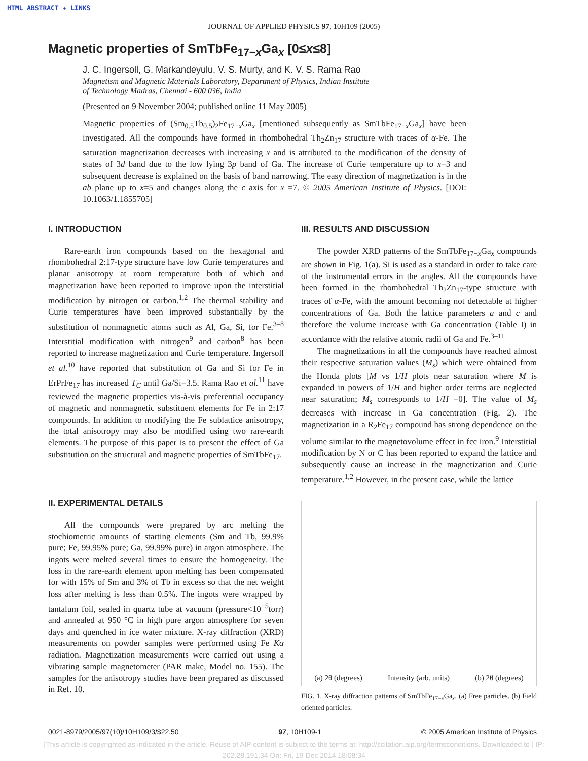HTML ABSTRACT ✦ LINKS
JOURNAL OF APPLIED PHYSICS 97, 10H109 (2005)
Magnetic properties of SmTbFe<sub>17−x</sub>Ga<sub>x</sub> [0≤x≤8]
J. C. Ingersoll, G. Markandeyulu, V. S. Murty, and K. V. S. Rama Rao
Magnetism and Magnetic Materials Laboratory, Department of Physics, Indian Institute
of Technology Madras, Chennai - 600 036, India
(Presented on 9 November 2004; published online 11 May 2005)
Magnetic properties of (Sm<sub>0.5</sub>Tb<sub>0.5</sub>)<sub>2</sub>Fe<sub>17−x</sub>Ga<sub>x</sub> [mentioned subsequently as SmTbFe<sub>17−x</sub>Ga<sub>x</sub>] have been investigated. All the compounds have formed in rhombohedral Th<sub>2</sub>Zn<sub>17</sub> structure with traces of α-Fe. The saturation magnetization decreases with increasing x and is attributed to the modification of the density of states of 3d band due to the low lying 3p band of Ga. The increase of Curie temperature up to x=3 and subsequent decrease is explained on the basis of band narrowing. The easy direction of magnetization is in the ab plane up to x=5 and changes along the c axis for x =7. © 2005 American Institute of Physics. [DOI: 10.1063/1.1855705]
I. INTRODUCTION
Rare-earth iron compounds based on the hexagonal and rhombohedral 2:17-type structure have low Curie temperatures and planar anisotropy at room temperature both of which and magnetization have been reported to improve upon the interstitial modification by nitrogen or carbon.<sup>1,2</sup> The thermal stability and Curie temperatures have been improved substantially by the substitution of nonmagnetic atoms such as Al, Ga, Si, for Fe.<sup>3–8</sup> Interstitial modification with nitrogen<sup>9</sup> and carbon<sup>8</sup> has been reported to increase magnetization and Curie temperature. Ingersoll et al.<sup>10</sup> have reported that substitution of Ga and Si for Fe in ErPrFe<sub>17</sub> has increased T<sub>C</sub> until Ga/Si=3.5. Rama Rao et al.<sup>11</sup> have reviewed the magnetic properties vis-à-vis preferential occupancy of magnetic and nonmagnetic substituent elements for Fe in 2:17 compounds. In addition to modifying the Fe sublattice anisotropy, the total anisotropy may also be modified using two rare-earth elements. The purpose of this paper is to present the effect of Ga substitution on the structural and magnetic properties of SmTbFe<sub>17</sub>.
II. EXPERIMENTAL DETAILS
All the compounds were prepared by arc melting the stochiometric amounts of starting elements (Sm and Tb, 99.9% pure; Fe, 99.95% pure; Ga, 99.99% pure) in argon atmosphere. The ingots were melted several times to ensure the homogeneity. The loss in the rare-earth element upon melting has been compensated for with 15% of Sm and 3% of Tb in excess so that the net weight loss after melting is less than 0.5%. The ingots were wrapped by tantalum foil, sealed in quartz tube at vacuum (pressure<10<sup>−5</sup>torr) and annealed at 950 °C in high pure argon atmosphere for seven days and quenched in ice water mixture. X-ray diffraction (XRD) measurements on powder samples were performed using Fe Kα radiation. Magnetization measurements were carried out using a vibrating sample magnetometer (PAR make, Model no. 155). The samples for the anisotropy studies have been prepared as discussed in Ref. 10.
III. RESULTS AND DISCUSSION
The powder XRD patterns of the SmTbFe<sub>17−x</sub>Ga<sub>x</sub> compounds are shown in Fig. 1(a). Si is used as a standard in order to take care of the instrumental errors in the angles. All the compounds have been formed in the rhombohedral Th<sub>2</sub>Zn<sub>17</sub>-type structure with traces of α-Fe, with the amount becoming not detectable at higher concentrations of Ga. Both the lattice parameters a and c and therefore the volume increase with Ga concentration (Table I) in accordance with the relative atomic radii of Ga and Fe.<sup>3–11</sup>
The magnetizations in all the compounds have reached almost their respective saturation values (M<sub>s</sub>) which were obtained from the Honda plots [M vs 1/H plots near saturation where M is expanded in powers of 1/H and higher order terms are neglected near saturation; M<sub>s</sub> corresponds to 1/H =0]. The value of M<sub>s</sub> decreases with increase in Ga concentration (Fig. 2). The magnetization in a R<sub>2</sub>Fe<sub>17</sub> compound has strong dependence on the volume similar to the magnetovolume effect in fcc iron.<sup>9</sup> Interstitial modification by N or C has been reported to expand the lattice and subsequently cause an increase in the magnetization and Curie temperature.<sup>1,2</sup> However, in the present case, while the lattice
(a) 2θ (degrees) Intensity (arb. units) (b) 2θ (degrees)
FIG. 1. X-ray diffraction patterns of SmTbFe<sub>17−x</sub>Ga<sub>x</sub>. (a) Free particles. (b) Field oriented particles.
0021-8979/2005/97(10)/10H109/3/$22.50 97, 10H109-1 © 2005 American Institute of Physics
[This article is copyrighted as indicated in the article. Reuse of AIP content is subject to the terms at: http://scitation.aip.org/termsconditions. Downloaded to ] IP:
202.28.191.34 On: Fri, 19 Dec 2014 18:08:34